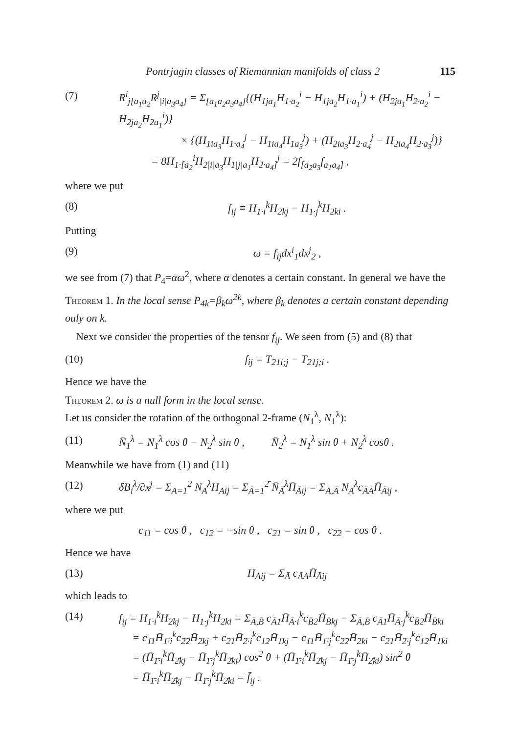Pontrjagin classes of Riemannian manifolds of class 2 115
(7) R<sup>i</sup><sub>j[a<sub>1</sub>a<sub>2</sub></sub>R<sup>j</sup><sub>|i|a<sub>3</sub>a<sub>4</sub>]</sub> = Σ<sub>[a<sub>1</sub>a<sub>2</sub>a<sub>3</sub>a<sub>4</sub>]</sub>{(H<sub>1ja<sub>1</sub></sub>H<sub>1·a<sub>2</sub></sub><sup>i</sup> − H<sub>1ja<sub>2</sub></sub>H<sub>1·a<sub>1</sub></sub><sup>i</sup>) + (H<sub>2ja<sub>1</sub></sub>H<sub>2·a<sub>2</sub></sub><sup>i</sup> − H<sub>2ja<sub>2</sub></sub>H<sub>2a<sub>1</sub></sub><sup>i</sup>)}
× {(H<sub>1ia<sub>3</sub></sub>H<sub>1·a<sub>4</sub></sub><sup>j</sup> − H<sub>1ia<sub>4</sub></sub>H<sub>1a<sub>3</sub></sub><sup>j</sup>) + (H<sub>2ia<sub>3</sub></sub>H<sub>2·a<sub>4</sub></sub><sup>j</sup> − H<sub>2ia<sub>4</sub></sub>H<sub>2·a<sub>3</sub></sub><sup>j</sup>)}
= 8H<sub>1·[a<sub>2</sub></sub><sup>i</sup>H<sub>2|i|a<sub>3</sub></sub>H<sub>1|j|a<sub>1</sub></sub>H<sub>2·a<sub>4</sub>]</sub><sup>j</sup> = 2f<sub>[a<sub>2</sub>a<sub>3</sub></sub>f<sub>a<sub>1</sub>a<sub>4</sub>]</sub> ,
where we put
(8) f<sub>ij</sub> ≡ H<sub>1·i</sub><sup>k</sup>H<sub>2kj</sub> − H<sub>1·j</sub><sup>k</sup>H<sub>2ki</sub> .
Putting
(9) ω = f<sub>ij</sub>dx<sup>i</sup><sub>1</sub>dx<sup>j</sup><sub>2</sub> ,
we see from (7) that P<sub>4</sub>=αω<sup>2</sup>, where α denotes a certain constant. In general we have the
Theorem 1. In the local sense P<sub>4k</sub>=β<sub>k</sub>ω<sup>2k</sup>, where β<sub>k</sub> denotes a certain constant depending ouly on k.
Next we consider the properties of the tensor f<sub>ij</sub>. We seen from (5) and (8) that
(10) f<sub>ij</sub> = T<sub>21i;j</sub> − T<sub>21j;i</sub> .
Hence we have the
Theorem 2. ω is a null form in the local sense.
Let us consider the rotation of the orthogonal 2-frame (N<sub>1</sub><sup>λ</sup>, N<sub>1</sub><sup>λ</sup>):
(11) N̄<sub>1</sub><sup>λ</sup> = N<sub>1</sub><sup>λ</sup> cos θ − N<sub>2</sub><sup>λ</sup> sin θ , N̄<sub>2</sub><sup>λ</sup> = N<sub>1</sub><sup>λ</sup> sin θ + N<sub>2</sub><sup>λ</sup> cosθ .
Meanwhile we have from (1) and (11)
(12) δB<sub>i</sub><sup>λ</sup>/∂x<sup>j</sup> = Σ<sub>A=1</sub><sup>2</sup> N<sub>A</sub><sup>λ</sup>H<sub>Aij</sub> = Σ<sub>Ā=1</sub><sup>2̄</sup> N̄<sub>Ā</sub><sup>λ</sup>H̄<sub>Āij</sub> = Σ<sub>A,Ā</sub> N<sub>A</sub><sup>λ</sup>c<sub>ĀA</sub>H̄<sub>Āij</sub> ,
where we put
c<sub>1̄1</sub> = cos θ , c<sub>12</sub> = −sin θ , c<sub>2̄1</sub> = sin θ , c<sub>2̄2</sub> = cos θ .
Hence we have
(13) H<sub>Aij</sub> = Σ<sub>Ā</sub> c<sub>ĀA</sub>H̄<sub>Āij</sub>
which leads to
(14) f<sub>ij</sub> = H<sub>1·i</sub><sup>k</sup>H<sub>2kj</sub> − H<sub>1·j</sub><sup>k</sup>H<sub>2ki</sub> = Σ<sub>Ā,B̄</sub> c<sub>Ā1</sub>H̄<sub>Ā·i</sub><sup>k</sup>c<sub>B̄2</sub>H̄<sub>B̄kj</sub> − Σ<sub>Ā,B̄</sub> c<sub>Ā1</sub>H̄<sub>Ā·j</sub><sup>k</sup>c<sub>B̄2</sub>H̄<sub>B̄ki</sub>
= c<sub>1̄1</sub>H̄<sub>1̄·i</sub><sup>k</sup>c<sub>2̄2</sub>H̄<sub>2̄kj</sub> + c<sub>2̄1</sub>H̄<sub>2̄·i</sub><sup>k</sup>c<sub>12</sub>H̄<sub>1̄kj</sub> − c<sub>1̄1</sub>H̄<sub>1̄·j</sub><sup>k</sup>c<sub>2̄2</sub>H̄<sub>2̄ki</sub> − c<sub>2̄1</sub>H̄<sub>2̄·j</sub><sup>k</sup>c<sub>12</sub>H̄<sub>1̄ki</sub>
= (H̄<sub>1̄·i</sub><sup>k</sup>H̄<sub>2̄kj</sub> − H̄<sub>1̄·j</sub><sup>k</sup>H̄<sub>2̄ki</sub>) cos<sup>2</sup> θ + (H̄<sub>1̄·i</sub><sup>k</sup>H̄<sub>2̄kj</sub> − H̄<sub>1̄·j</sub><sup>k</sup>H̄<sub>2̄ki</sub>) sin<sup>2</sup> θ
= H̄<sub>1̄·i</sub><sup>k</sup>H̄<sub>2̄kj</sub> − H̄<sub>1̄·j</sub><sup>k</sup>H̄<sub>2̄ki</sub> = f̄<sub>ij</sub> .